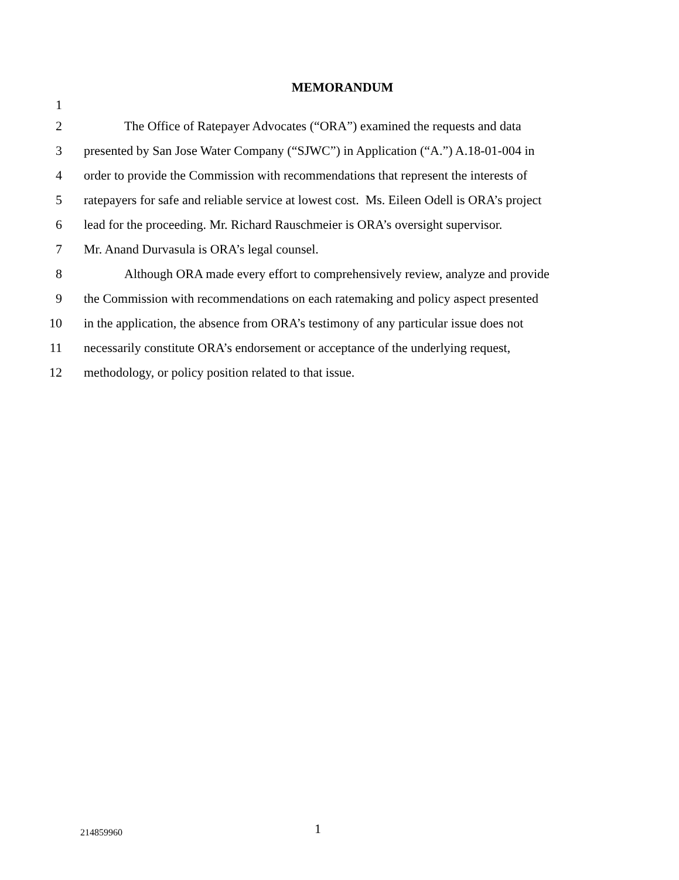MEMORANDUM
1
2 The Office of Ratepayer Advocates (“ORA”) examined the requests and data
3 presented by San Jose Water Company (“SJWC”) in Application (“A.”) A.18-01-004 in
4 order to provide the Commission with recommendations that represent the interests of
5 ratepayers for safe and reliable service at lowest cost. Ms. Eileen Odell is ORA’s project
6 lead for the proceeding. Mr. Richard Rauschmeier is ORA’s oversight supervisor.
7 Mr. Anand Durvasula is ORA’s legal counsel.
8 Although ORA made every effort to comprehensively review, analyze and provide
9 the Commission with recommendations on each ratemaking and policy aspect presented
10 in the application, the absence from ORA’s testimony of any particular issue does not
11 necessarily constitute ORA’s endorsement or acceptance of the underlying request,
12 methodology, or policy position related to that issue.
214859960 1